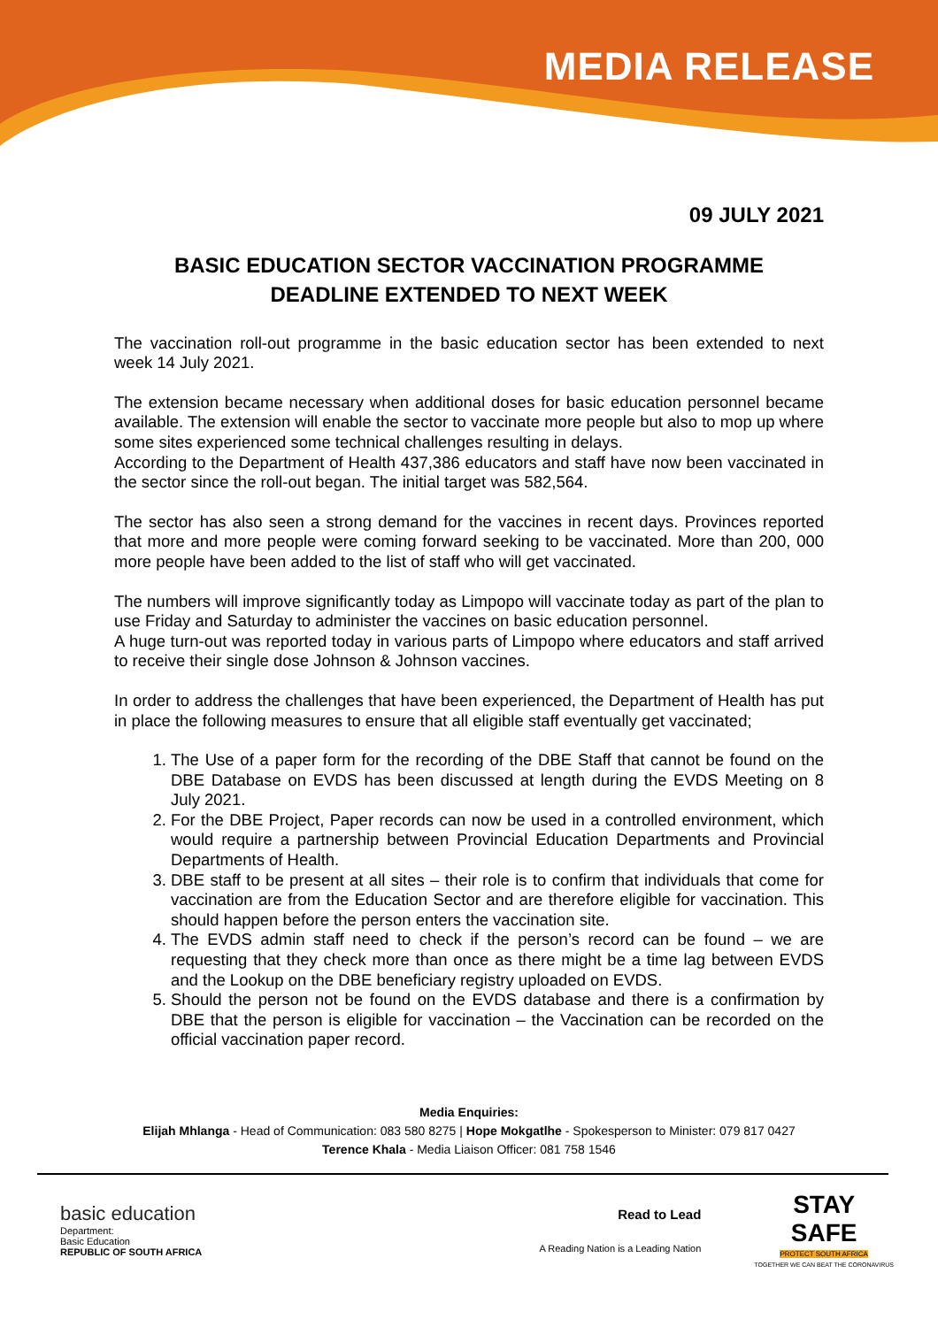MEDIA RELEASE
09 JULY 2021
BASIC EDUCATION SECTOR VACCINATION PROGRAMME
DEADLINE EXTENDED TO NEXT WEEK
The vaccination roll-out programme in the basic education sector has been extended to next week 14 July 2021.
The extension became necessary when additional doses for basic education personnel became available. The extension will enable the sector to vaccinate more people but also to mop up where some sites experienced some technical challenges resulting in delays.
According to the Department of Health 437,386 educators and staff have now been vaccinated in the sector since the roll-out began. The initial target was 582,564.
The sector has also seen a strong demand for the vaccines in recent days. Provinces reported that more and more people were coming forward seeking to be vaccinated. More than 200, 000 more people have been added to the list of staff who will get vaccinated.
The numbers will improve significantly today as Limpopo will vaccinate today as part of the plan to use Friday and Saturday to administer the vaccines on basic education personnel.
A huge turn-out was reported today in various parts of Limpopo where educators and staff arrived to receive their single dose Johnson & Johnson vaccines.
In order to address the challenges that have been experienced, the Department of Health has put in place the following measures to ensure that all eligible staff eventually get vaccinated;
1. The Use of a paper form for the recording of the DBE Staff that cannot be found on the DBE Database on EVDS has been discussed at length during the EVDS Meeting on 8 July 2021.
2. For the DBE Project, Paper records can now be used in a controlled environment, which would require a partnership between Provincial Education Departments and Provincial Departments of Health.
3. DBE staff to be present at all sites – their role is to confirm that individuals that come for vaccination are from the Education Sector and are therefore eligible for vaccination. This should happen before the person enters the vaccination site.
4. The EVDS admin staff need to check if the person’s record can be found – we are requesting that they check more than once as there might be a time lag between EVDS and the Lookup on the DBE beneficiary registry uploaded on EVDS.
5. Should the person not be found on the EVDS database and there is a confirmation by DBE that the person is eligible for vaccination – the Vaccination can be recorded on the official vaccination paper record.
Media Enquiries:
Elijah Mhlanga - Head of Communication: 083 580 8275 | Hope Mokgatlhe - Spokesperson to Minister: 079 817 0427
Terence Khala - Media Liaison Officer: 081 758 1546
basic education
Department:
Basic Education
REPUBLIC OF SOUTH AFRICA
Read to Lead
A Reading Nation is a Leading Nation
STAY
SAFE
PROTECT SOUTH AFRICA
TOGETHER WE CAN BEAT THE CORONAVIRUS